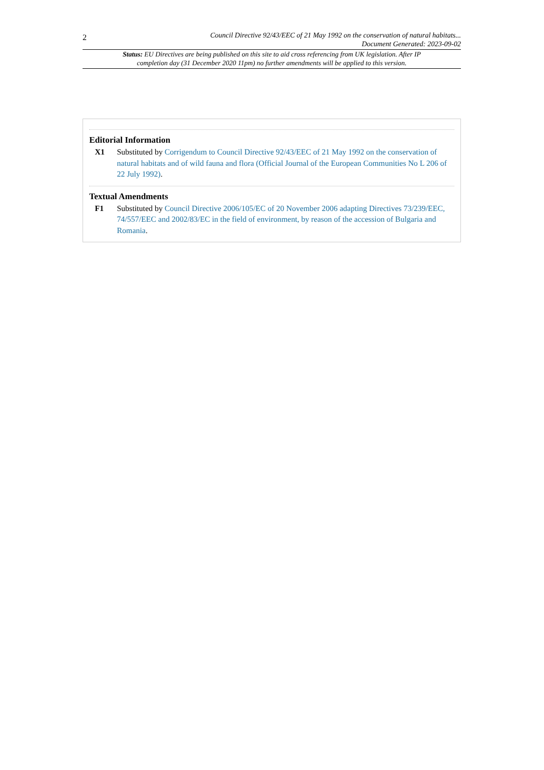2
Council Directive 92/43/EEC of 21 May 1992 on the conservation of natural habitats...
Document Generated: 2023-09-02
Status: EU Directives are being published on this site to aid cross referencing from UK legislation. After IP completion day (31 December 2020 11pm) no further amendments will be applied to this version.
Editorial Information
X1 Substituted by Corrigendum to Council Directive 92/43/EEC of 21 May 1992 on the conservation of natural habitats and of wild fauna and flora (Official Journal of the European Communities No L 206 of 22 July 1992).
Textual Amendments
F1 Substituted by Council Directive 2006/105/EC of 20 November 2006 adapting Directives 73/239/EEC, 74/557/EEC and 2002/83/EC in the field of environment, by reason of the accession of Bulgaria and Romania.